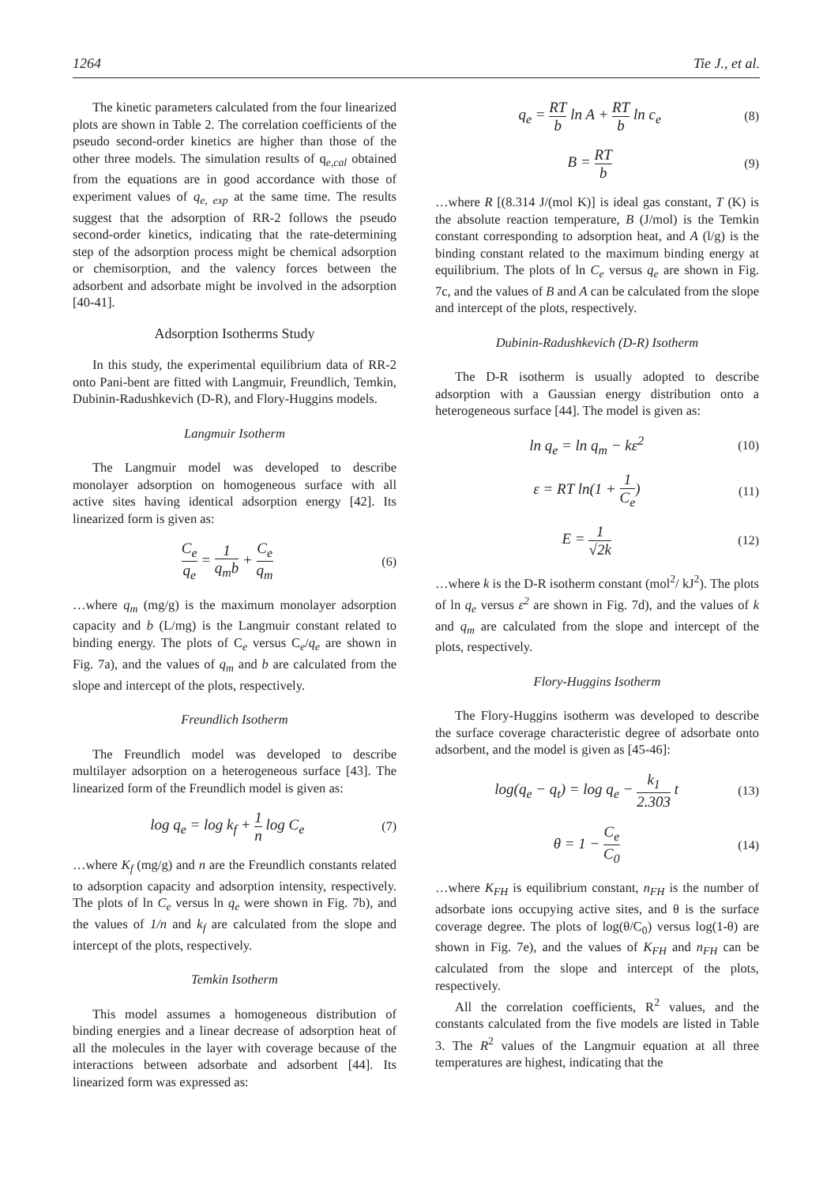1264 Tie J., et al.
The kinetic parameters calculated from the four linearized plots are shown in Table 2. The correlation coefficients of the pseudo second-order kinetics are higher than those of the other three models. The simulation results of q<sub>e,cal</sub> obtained from the equations are in good accordance with those of experiment values of q<sub>e, exp</sub> at the same time. The results suggest that the adsorption of RR-2 follows the pseudo second-order kinetics, indicating that the rate-determining step of the adsorption process might be chemical adsorption or chemisorption, and the valency forces between the adsorbent and adsorbate might be involved in the adsorption [40-41].
Adsorption Isotherms Study
In this study, the experimental equilibrium data of RR-2 onto Pani-bent are fitted with Langmuir, Freundlich, Temkin, Dubinin-Radushkevich (D-R), and Flory-Huggins models.
Langmuir Isotherm
The Langmuir model was developed to describe monolayer adsorption on homogeneous surface with all active sites having identical adsorption energy [42]. Its linearized form is given as:
C<sub>e</sub> q<sub>e</sub> = 1 q<sub>m</sub>b + C<sub>e</sub> q<sub>m</sub> (6)
…where q<sub>m</sub> (mg/g) is the maximum monolayer adsorption capacity and b (L/mg) is the Langmuir constant related to binding energy. The plots of C<sub>e</sub> versus C<sub>e</sub>/q<sub>e</sub> are shown in Fig. 7a), and the values of q<sub>m</sub> and b are calculated from the slope and intercept of the plots, respectively.
Freundlich Isotherm
The Freundlich model was developed to describe multilayer adsorption on a heterogeneous surface [43]. The linearized form of the Freundlich model is given as:
log q<sub>e</sub> = log k<sub>f</sub> + 1 n log C<sub>e</sub> (7)
…where K<sub>f</sub> (mg/g) and n are the Freundlich constants related to adsorption capacity and adsorption intensity, respectively. The plots of ln C<sub>e</sub> versus ln q<sub>e</sub> were shown in Fig. 7b), and the values of 1/n and k<sub>f</sub> are calculated from the slope and intercept of the plots, respectively.
Temkin Isotherm
This model assumes a homogeneous distribution of binding energies and a linear decrease of adsorption heat of all the molecules in the layer with coverage because of the interactions between adsorbate and adsorbent [44]. Its linearized form was expressed as:
q<sub>e</sub> = RT b ln A + RT b ln c<sub>e</sub> (8)
B = RT b (9)
…where R [(8.314 J/(mol K)] is ideal gas constant, T (K) is the absolute reaction temperature, B (J/mol) is the Temkin constant corresponding to adsorption heat, and A (l/g) is the binding constant related to the maximum binding energy at equilibrium. The plots of ln C<sub>e</sub> versus q<sub>e</sub> are shown in Fig. 7c, and the values of B and A can be calculated from the slope and intercept of the plots, respectively.
Dubinin-Radushkevich (D-R) Isotherm
The D-R isotherm is usually adopted to describe adsorption with a Gaussian energy distribution onto a heterogeneous surface [44]. The model is given as:
ln q<sub>e</sub> = ln q<sub>m</sub> − kε<sup>2</sup> (10)
ε = RT ln(1 + 1 C<sub>e</sub>) (11)
E = 1 √2k (12)
…where k is the D-R isotherm constant (mol<sup>2</sup>/ kJ<sup>2</sup>). The plots of ln q<sub>e</sub> versus ε<sup>2</sup> are shown in Fig. 7d), and the values of k and q<sub>m</sub> are calculated from the slope and intercept of the plots, respectively.
Flory-Huggins Isotherm
The Flory-Huggins isotherm was developed to describe the surface coverage characteristic degree of adsorbate onto adsorbent, and the model is given as [45-46]:
log(q<sub>e</sub> − q<sub>t</sub>) = log q<sub>e</sub> − k<sub>1</sub> 2.303 t (13)
θ = 1 − C<sub>e</sub> C<sub>0</sub> (14)
…where K<sub>FH</sub> is equilibrium constant, n<sub>FH</sub> is the number of adsorbate ions occupying active sites, and θ is the surface coverage degree. The plots of log(θ/C<sub>0</sub>) versus log(1-θ) are shown in Fig. 7e), and the values of K<sub>FH</sub> and n<sub>FH</sub> can be calculated from the slope and intercept of the plots, respectively.
All the correlation coefficients, R<sup>2</sup> values, and the constants calculated from the five models are listed in Table 3. The R<sup>2</sup> values of the Langmuir equation at all three temperatures are highest, indicating that the